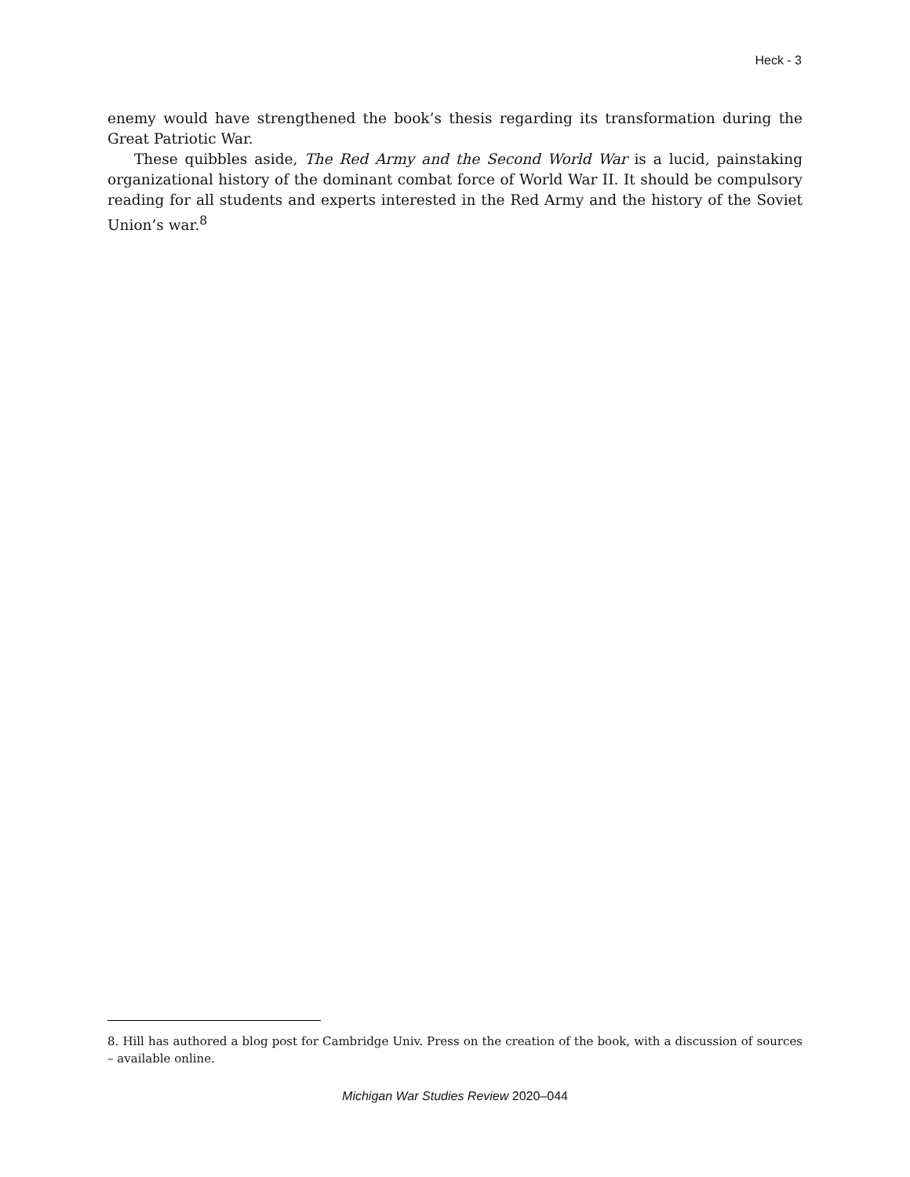Heck - 3
enemy would have strengthened the book’s thesis regarding its transformation during the Great Patriotic War.
These quibbles aside, The Red Army and the Second World War is a lucid, painstaking organizational history of the dominant combat force of World War II. It should be compulsory reading for all students and experts interested in the Red Army and the history of the Soviet Union’s war.<sup>8</sup>
8. Hill has authored a blog post for Cambridge Univ. Press on the creation of the book, with a discussion of sources – available online.
Michigan War Studies Review 2020–044